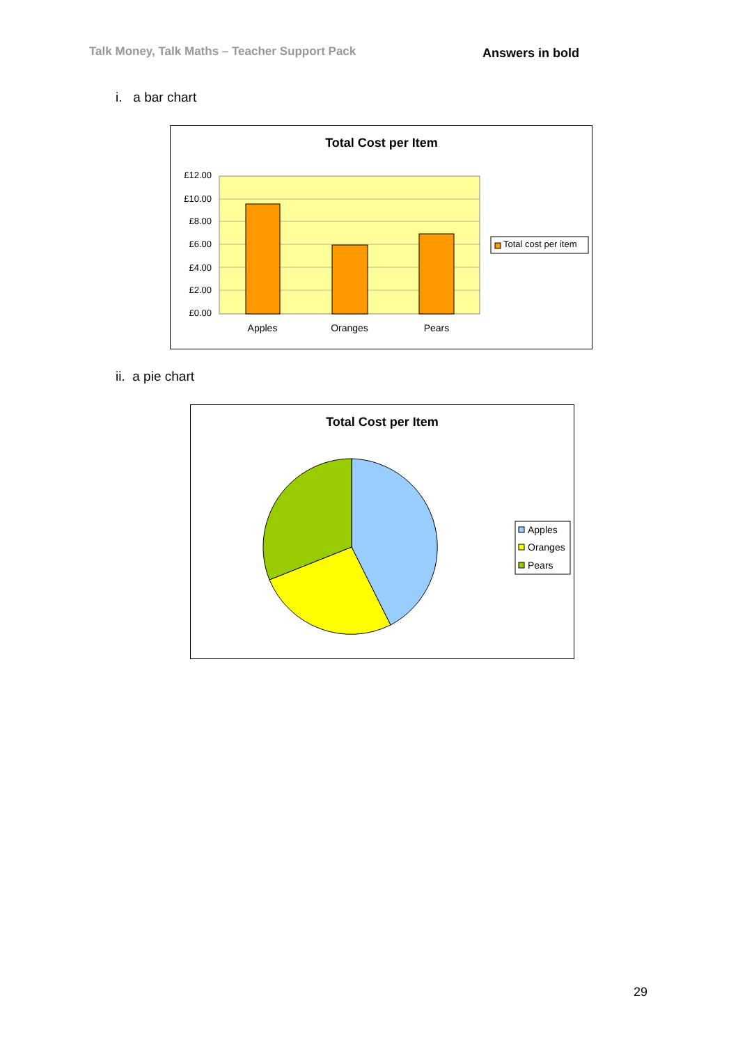Talk Money, Talk Maths – Teacher Support Pack Answers in bold
i. a bar chart
Total Cost per Item
£12.00
£10.00
£8.00
£6.00
£4.00
£2.00
£0.00
Apples
Oranges
Pears
Total cost per item
ii. a pie chart
Total Cost per Item
Apples
Oranges
Pears
29